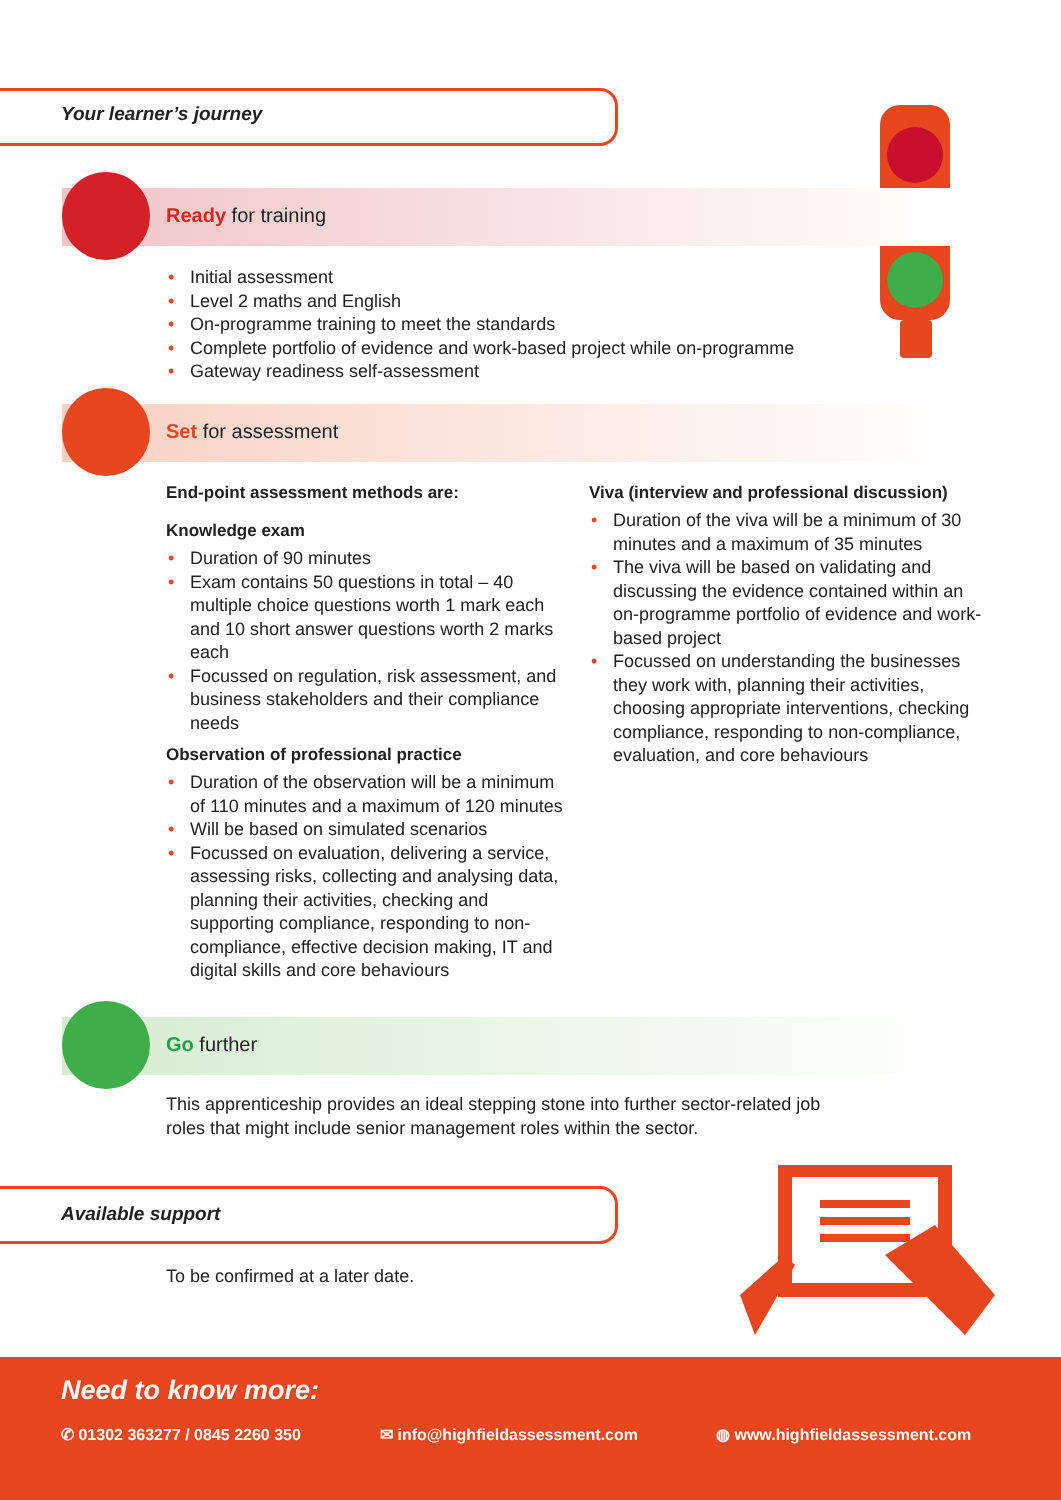Your learner’s journey
Ready for training
Initial assessment
Level 2 maths and English
On-programme training to meet the standards
Complete portfolio of evidence and work-based project while on-programme
Gateway readiness self-assessment
Set for assessment
End-point assessment methods are:
Knowledge exam
Duration of 90 minutes
Exam contains 50 questions in total – 40 multiple choice questions worth 1 mark each and 10 short answer questions worth 2 marks each
Focussed on regulation, risk assessment, and business stakeholders and their compliance needs
Observation of professional practice
Duration of the observation will be a minimum of 110 minutes and a maximum of 120 minutes
Will be based on simulated scenarios
Focussed on evaluation, delivering a service, assessing risks, collecting and analysing data, planning their activities, checking and supporting compliance, responding to non-compliance, effective decision making, IT and digital skills and core behaviours
Viva (interview and professional discussion)
Duration of the viva will be a minimum of 30 minutes and a maximum of 35 minutes
The viva will be based on validating and discussing the evidence contained within an on-programme portfolio of evidence and work-based project
Focussed on understanding the businesses they work with, planning their activities, choosing appropriate interventions, checking compliance, responding to non-compliance, evaluation, and core behaviours
Go further
This apprenticeship provides an ideal stepping stone into further sector-related job roles that might include senior management roles within the sector.
Available support
To be confirmed at a later date.
Need to know more:
✆ 01302 363277 / 0845 2260 350 ✉ info@highfieldassessment.com ◍ www.highfieldassessment.com